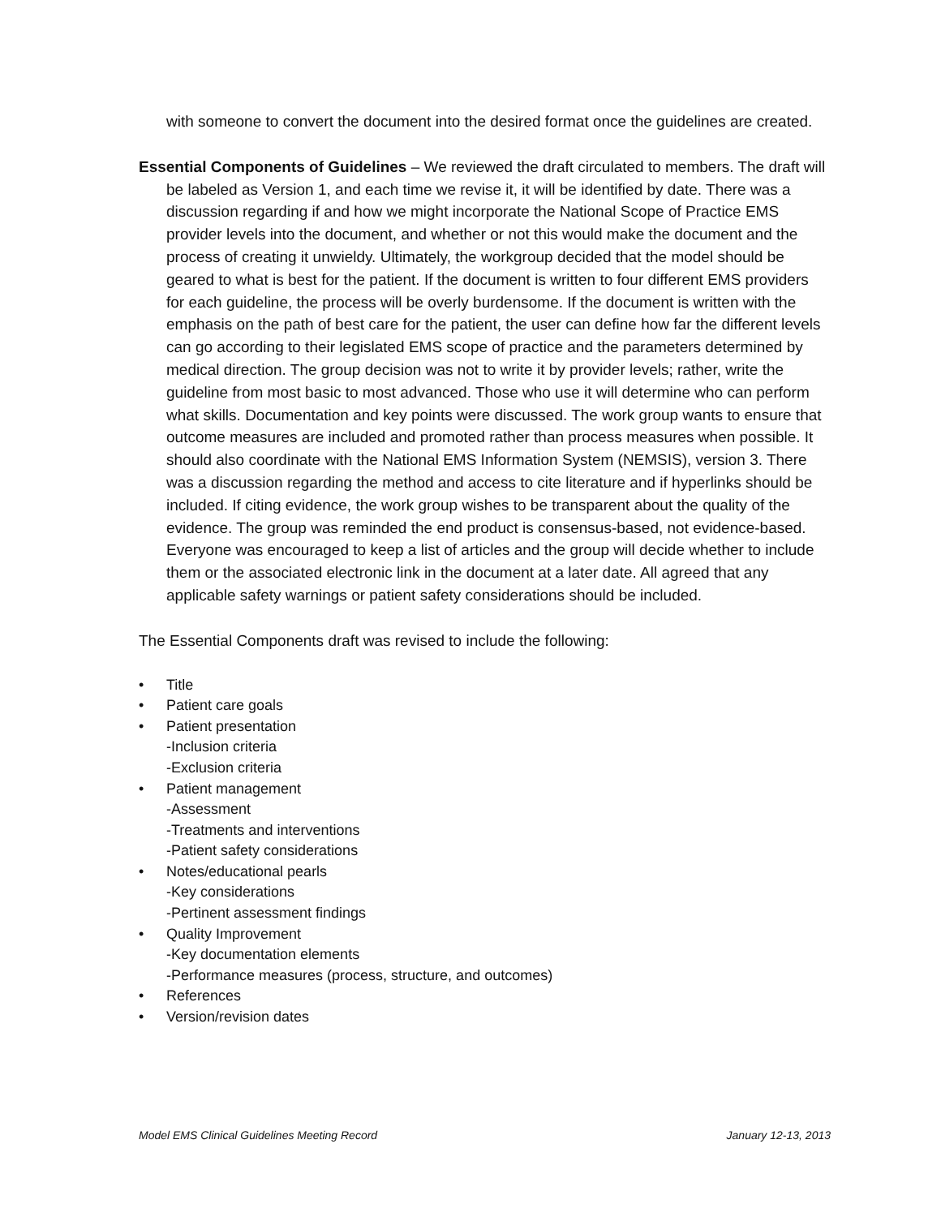with someone to convert the document into the desired format once the guidelines are created.
Essential Components of Guidelines – We reviewed the draft circulated to members. The draft will be labeled as Version 1, and each time we revise it, it will be identified by date. There was a discussion regarding if and how we might incorporate the National Scope of Practice EMS provider levels into the document, and whether or not this would make the document and the process of creating it unwieldy. Ultimately, the workgroup decided that the model should be geared to what is best for the patient. If the document is written to four different EMS providers for each guideline, the process will be overly burdensome. If the document is written with the emphasis on the path of best care for the patient, the user can define how far the different levels can go according to their legislated EMS scope of practice and the parameters determined by medical direction. The group decision was not to write it by provider levels; rather, write the guideline from most basic to most advanced. Those who use it will determine who can perform what skills. Documentation and key points were discussed. The work group wants to ensure that outcome measures are included and promoted rather than process measures when possible. It should also coordinate with the National EMS Information System (NEMSIS), version 3. There was a discussion regarding the method and access to cite literature and if hyperlinks should be included. If citing evidence, the work group wishes to be transparent about the quality of the evidence. The group was reminded the end product is consensus-based, not evidence-based. Everyone was encouraged to keep a list of articles and the group will decide whether to include them or the associated electronic link in the document at a later date. All agreed that any applicable safety warnings or patient safety considerations should be included.
The Essential Components draft was revised to include the following:
• Title
• Patient care goals
• Patient presentation
-Inclusion criteria
-Exclusion criteria
• Patient management
-Assessment
-Treatments and interventions
-Patient safety considerations
• Notes/educational pearls
-Key considerations
-Pertinent assessment findings
• Quality Improvement
-Key documentation elements
-Performance measures (process, structure, and outcomes)
• References
• Version/revision dates
Model EMS Clinical Guidelines Meeting Record January 12-13, 2013